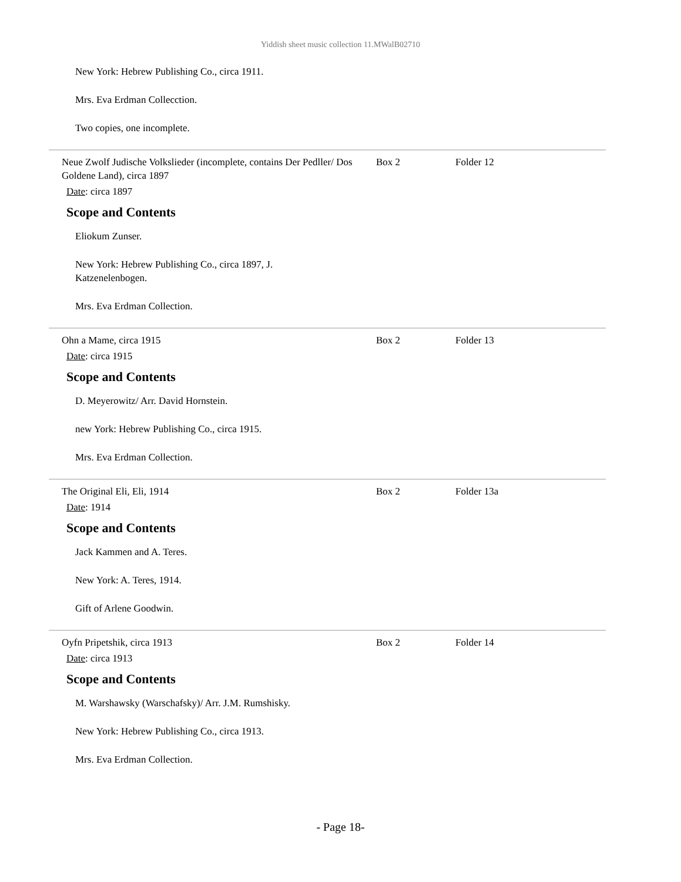Yiddish sheet music collection 11.MWalB02710
New York: Hebrew Publishing Co., circa 1911.
Mrs. Eva Erdman Collecction.
Two copies, one incomplete.
Neue Zwolf Judische Volkslieder (incomplete, contains Der Pedller/ Dos Goldene Land), circa 1897
Box 2 Folder 12
Date: circa 1897
Scope and Contents
Eliokum Zunser.
New York: Hebrew Publishing Co., circa 1897, J. Katzenelenbogen.
Mrs. Eva Erdman Collection.
Ohn a Mame, circa 1915 Box 2 Folder 13
Date: circa 1915
Scope and Contents
D. Meyerowitz/ Arr. David Hornstein.
new York: Hebrew Publishing Co., circa 1915.
Mrs. Eva Erdman Collection.
The Original Eli, Eli, 1914 Box 2 Folder 13a
Date: 1914
Scope and Contents
Jack Kammen and A. Teres.
New York: A. Teres, 1914.
Gift of Arlene Goodwin.
Oyfn Pripetshik, circa 1913 Box 2 Folder 14
Date: circa 1913
Scope and Contents
M. Warshawsky (Warschafsky)/ Arr. J.M. Rumshisky.
New York: Hebrew Publishing Co., circa 1913.
Mrs. Eva Erdman Collection.
- Page 18-